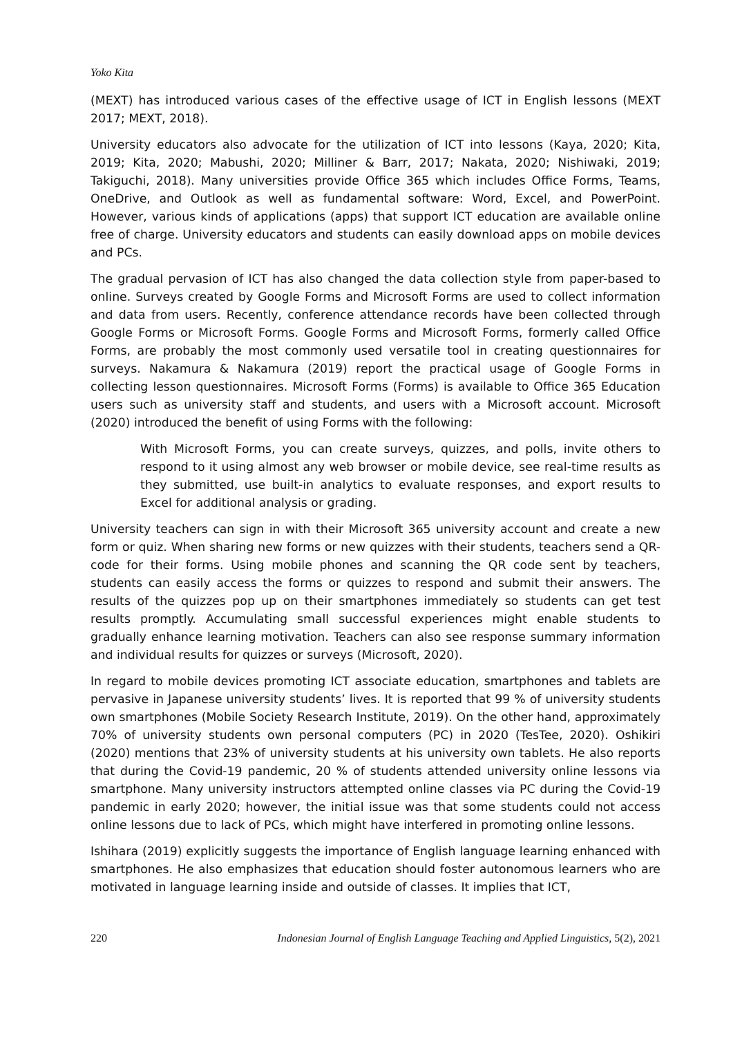Yoko Kita
(MEXT) has introduced various cases of the effective usage of ICT in English lessons (MEXT 2017; MEXT, 2018).
University educators also advocate for the utilization of ICT into lessons (Kaya, 2020; Kita, 2019; Kita, 2020; Mabushi, 2020; Milliner & Barr, 2017; Nakata, 2020; Nishiwaki, 2019; Takiguchi, 2018). Many universities provide Office 365 which includes Office Forms, Teams, OneDrive, and Outlook as well as fundamental software: Word, Excel, and PowerPoint. However, various kinds of applications (apps) that support ICT education are available online free of charge. University educators and students can easily download apps on mobile devices and PCs.
The gradual pervasion of ICT has also changed the data collection style from paper-based to online. Surveys created by Google Forms and Microsoft Forms are used to collect information and data from users. Recently, conference attendance records have been collected through Google Forms or Microsoft Forms. Google Forms and Microsoft Forms, formerly called Office Forms, are probably the most commonly used versatile tool in creating questionnaires for surveys. Nakamura & Nakamura (2019) report the practical usage of Google Forms in collecting lesson questionnaires. Microsoft Forms (Forms) is available to Office 365 Education users such as university staff and students, and users with a Microsoft account. Microsoft (2020) introduced the benefit of using Forms with the following:
With Microsoft Forms, you can create surveys, quizzes, and polls, invite others to respond to it using almost any web browser or mobile device, see real-time results as they submitted, use built-in analytics to evaluate responses, and export results to Excel for additional analysis or grading.
University teachers can sign in with their Microsoft 365 university account and create a new form or quiz. When sharing new forms or new quizzes with their students, teachers send a QR-code for their forms. Using mobile phones and scanning the QR code sent by teachers, students can easily access the forms or quizzes to respond and submit their answers. The results of the quizzes pop up on their smartphones immediately so students can get test results promptly. Accumulating small successful experiences might enable students to gradually enhance learning motivation. Teachers can also see response summary information and individual results for quizzes or surveys (Microsoft, 2020).
In regard to mobile devices promoting ICT associate education, smartphones and tablets are pervasive in Japanese university students’ lives. It is reported that 99 % of university students own smartphones (Mobile Society Research Institute, 2019). On the other hand, approximately 70% of university students own personal computers (PC) in 2020 (TesTee, 2020). Oshikiri (2020) mentions that 23% of university students at his university own tablets. He also reports that during the Covid-19 pandemic, 20 % of students attended university online lessons via smartphone. Many university instructors attempted online classes via PC during the Covid-19 pandemic in early 2020; however, the initial issue was that some students could not access online lessons due to lack of PCs, which might have interfered in promoting online lessons.
Ishihara (2019) explicitly suggests the importance of English language learning enhanced with smartphones. He also emphasizes that education should foster autonomous learners who are motivated in language learning inside and outside of classes. It implies that ICT,
220 Indonesian Journal of English Language Teaching and Applied Linguistics, 5(2), 2021